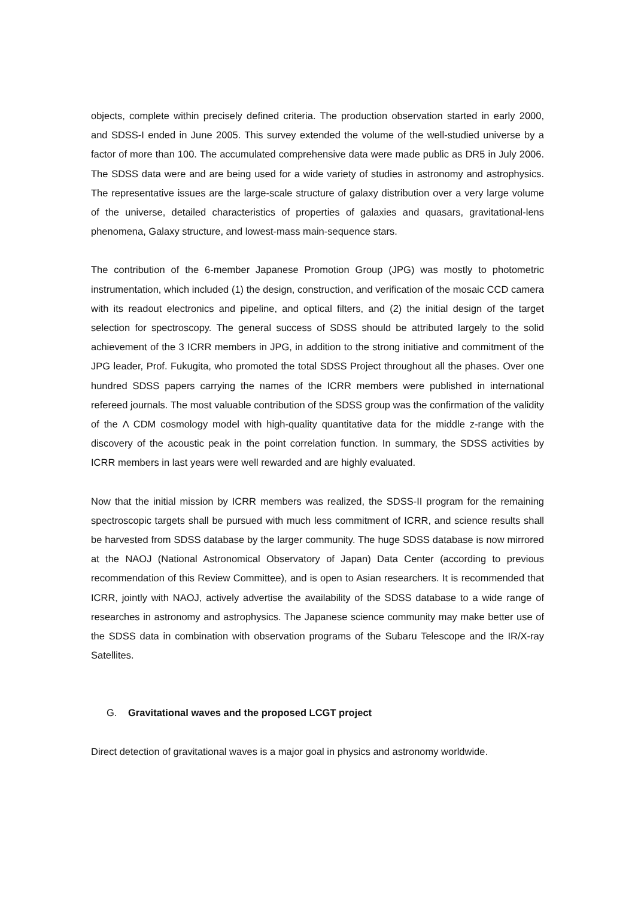objects, complete within precisely defined criteria. The production observation started in early 2000, and SDSS-I ended in June 2005. This survey extended the volume of the well-studied universe by a factor of more than 100. The accumulated comprehensive data were made public as DR5 in July 2006. The SDSS data were and are being used for a wide variety of studies in astronomy and astrophysics. The representative issues are the large-scale structure of galaxy distribution over a very large volume of the universe, detailed characteristics of properties of galaxies and quasars, gravitational-lens phenomena, Galaxy structure, and lowest-mass main-sequence stars.
The contribution of the 6-member Japanese Promotion Group (JPG) was mostly to photometric instrumentation, which included (1) the design, construction, and verification of the mosaic CCD camera with its readout electronics and pipeline, and optical filters, and (2) the initial design of the target selection for spectroscopy. The general success of SDSS should be attributed largely to the solid achievement of the 3 ICRR members in JPG, in addition to the strong initiative and commitment of the JPG leader, Prof. Fukugita, who promoted the total SDSS Project throughout all the phases. Over one hundred SDSS papers carrying the names of the ICRR members were published in international refereed journals. The most valuable contribution of the SDSS group was the confirmation of the validity of the Λ CDM cosmology model with high-quality quantitative data for the middle z-range with the discovery of the acoustic peak in the point correlation function. In summary, the SDSS activities by ICRR members in last years were well rewarded and are highly evaluated.
Now that the initial mission by ICRR members was realized, the SDSS-II program for the remaining spectroscopic targets shall be pursued with much less commitment of ICRR, and science results shall be harvested from SDSS database by the larger community. The huge SDSS database is now mirrored at the NAOJ (National Astronomical Observatory of Japan) Data Center (according to previous recommendation of this Review Committee), and is open to Asian researchers. It is recommended that ICRR, jointly with NAOJ, actively advertise the availability of the SDSS database to a wide range of researches in astronomy and astrophysics. The Japanese science community may make better use of the SDSS data in combination with observation programs of the Subaru Telescope and the IR/X-ray Satellites.
G. Gravitational waves and the proposed LCGT project
Direct detection of gravitational waves is a major goal in physics and astronomy worldwide.